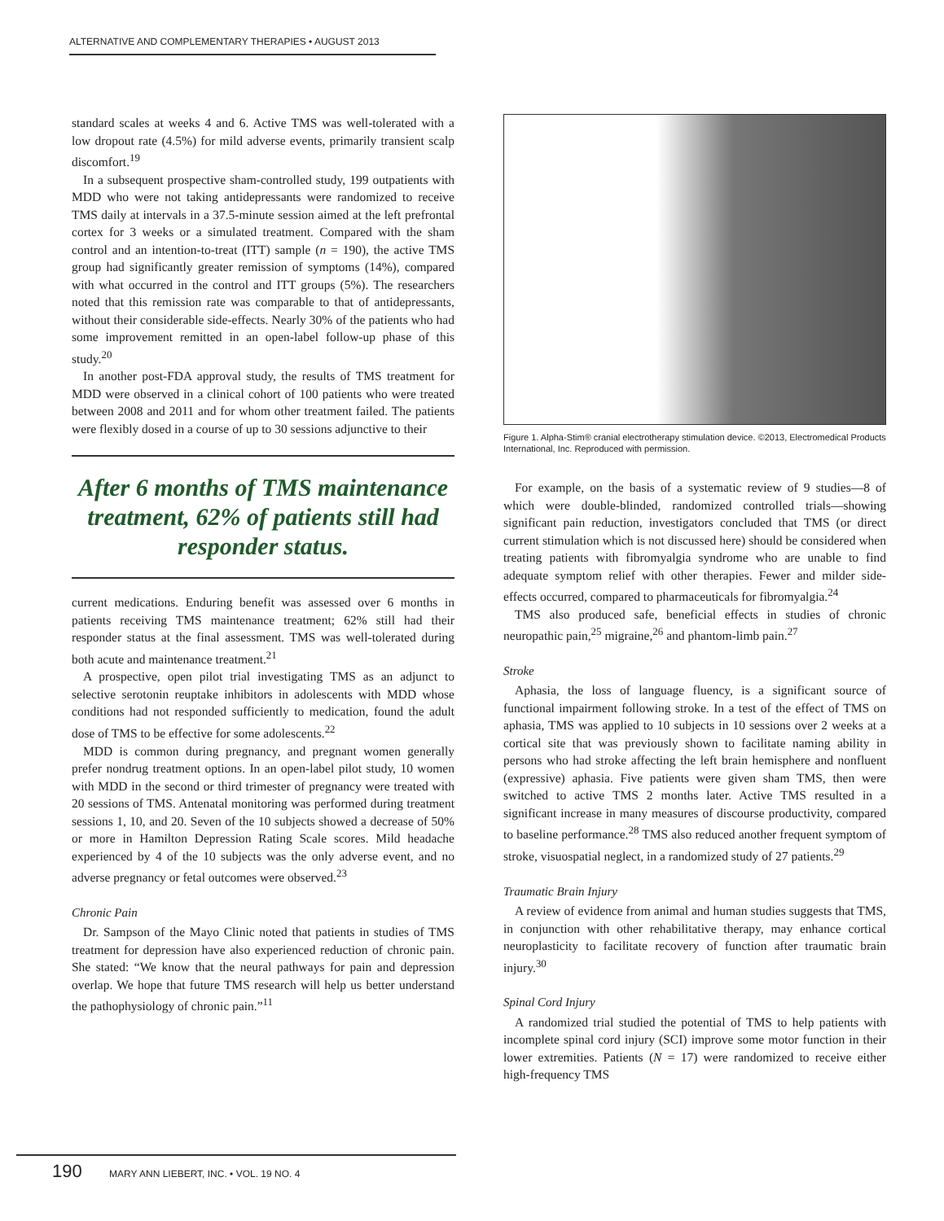ALTERNATIVE AND COMPLEMENTARY THERAPIES • AUGUST 2013
standard scales at weeks 4 and 6. Active TMS was well-tolerated with a low dropout rate (4.5%) for mild adverse events, primarily transient scalp discomfort.<sup>19</sup>
In a subsequent prospective sham-controlled study, 199 outpatients with MDD who were not taking antidepressants were randomized to receive TMS daily at intervals in a 37.5-minute session aimed at the left prefrontal cortex for 3 weeks or a simulated treatment. Compared with the sham control and an intention-to-treat (ITT) sample (n = 190), the active TMS group had significantly greater remission of symptoms (14%), compared with what occurred in the control and ITT groups (5%). The researchers noted that this remission rate was comparable to that of antidepressants, without their considerable side-effects. Nearly 30% of the patients who had some improvement remitted in an open-label follow-up phase of this study.<sup>20</sup>
In another post-FDA approval study, the results of TMS treatment for MDD were observed in a clinical cohort of 100 patients who were treated between 2008 and 2011 and for whom other treatment failed. The patients were flexibly dosed in a course of up to 30 sessions adjunctive to their
After 6 months of TMS maintenance treatment, 62% of patients still had responder status.
current medications. Enduring benefit was assessed over 6 months in patients receiving TMS maintenance treatment; 62% still had their responder status at the final assessment. TMS was well-tolerated during both acute and maintenance treatment.<sup>21</sup>
A prospective, open pilot trial investigating TMS as an adjunct to selective serotonin reuptake inhibitors in adolescents with MDD whose conditions had not responded sufficiently to medication, found the adult dose of TMS to be effective for some adolescents.<sup>22</sup>
MDD is common during pregnancy, and pregnant women generally prefer nondrug treatment options. In an open-label pilot study, 10 women with MDD in the second or third trimester of pregnancy were treated with 20 sessions of TMS. Antenatal monitoring was performed during treatment sessions 1, 10, and 20. Seven of the 10 subjects showed a decrease of 50% or more in Hamilton Depression Rating Scale scores. Mild headache experienced by 4 of the 10 subjects was the only adverse event, and no adverse pregnancy or fetal outcomes were observed.<sup>23</sup>
Chronic Pain
Dr. Sampson of the Mayo Clinic noted that patients in studies of TMS treatment for depression have also experienced reduction of chronic pain. She stated: “We know that the neural pathways for pain and depression overlap. We hope that future TMS research will help us better understand the pathophysiology of chronic pain.”<sup>11</sup>
Figure 1. Alpha-Stim® cranial electrotherapy stimulation device. ©2013, Electromedical Products International, Inc. Reproduced with permission.
For example, on the basis of a systematic review of 9 studies—8 of which were double-blinded, randomized controlled trials—showing significant pain reduction, investigators concluded that TMS (or direct current stimulation which is not discussed here) should be considered when treating patients with fibromyalgia syndrome who are unable to find adequate symptom relief with other therapies. Fewer and milder side-effects occurred, compared to pharmaceuticals for fibromyalgia.<sup>24</sup>
TMS also produced safe, beneficial effects in studies of chronic neuropathic pain,<sup>25</sup> migraine,<sup>26</sup> and phantom-limb pain.<sup>27</sup>
Stroke
Aphasia, the loss of language fluency, is a significant source of functional impairment following stroke. In a test of the effect of TMS on aphasia, TMS was applied to 10 subjects in 10 sessions over 2 weeks at a cortical site that was previously shown to facilitate naming ability in persons who had stroke affecting the left brain hemisphere and nonfluent (expressive) aphasia. Five patients were given sham TMS, then were switched to active TMS 2 months later. Active TMS resulted in a significant increase in many measures of discourse productivity, compared to baseline performance.<sup>28</sup> TMS also reduced another frequent symptom of stroke, visuospatial neglect, in a randomized study of 27 patients.<sup>29</sup>
Traumatic Brain Injury
A review of evidence from animal and human studies suggests that TMS, in conjunction with other rehabilitative therapy, may enhance cortical neuroplasticity to facilitate recovery of function after traumatic brain injury.<sup>30</sup>
Spinal Cord Injury
A randomized trial studied the potential of TMS to help patients with incomplete spinal cord injury (SCI) improve some motor function in their lower extremities. Patients (N = 17) were randomized to receive either high-frequency TMS
190 MARY ANN LIEBERT, INC. • VOL. 19 NO. 4